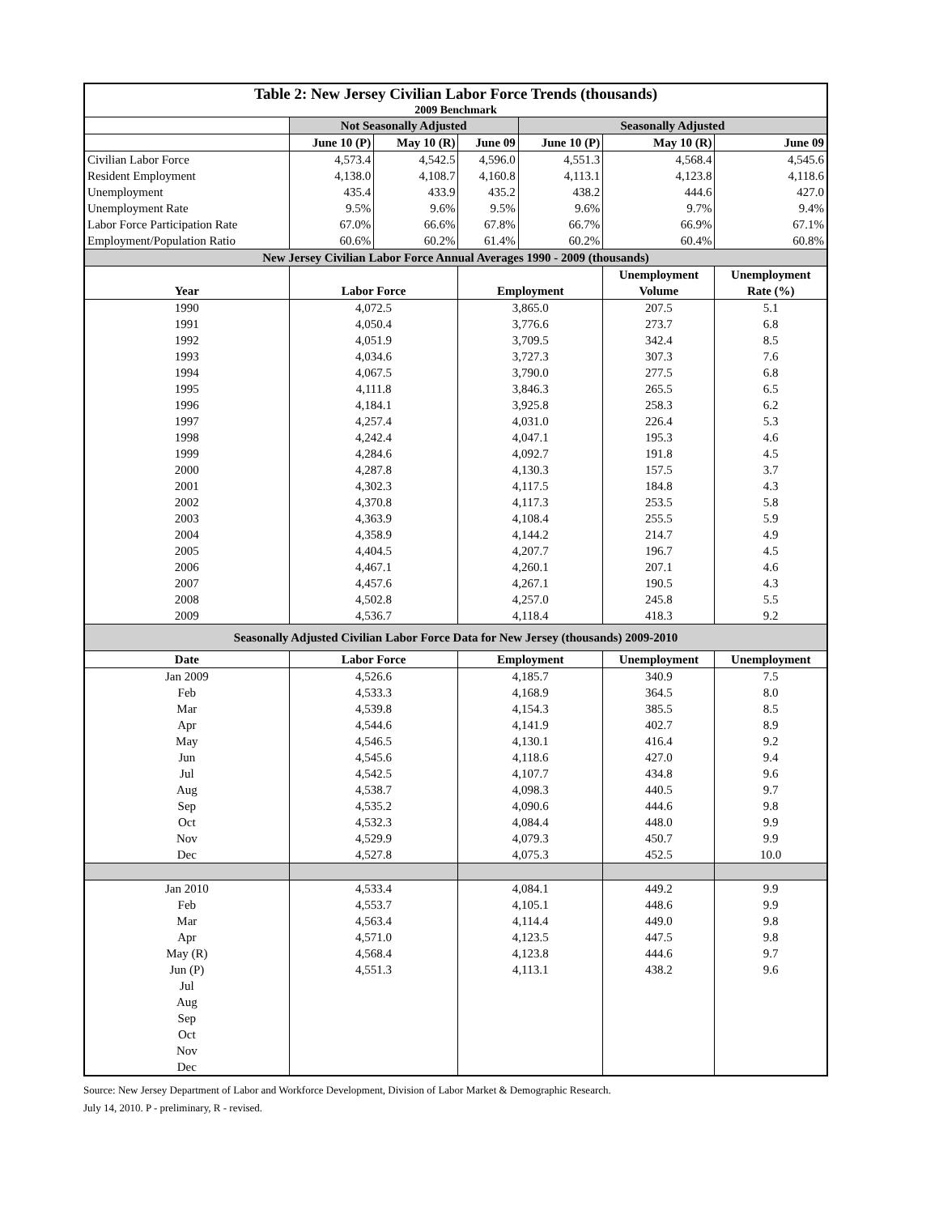| Table 2: New Jersey Civilian Labor Force Trends (thousands) | | | | | | |
| --- | --- | --- | --- | --- | --- | --- |
| 2009 Benchmark | | | | | | |
| | Not Seasonally Adjusted | | | Seasonally Adjusted | | |
| | June 10 (P) | May 10 (R) | June 09 | June 10 (P) | May 10 (R) | June 09 |
| Civilian Labor Force | 4,573.4 | 4,542.5 | 4,596.0 | 4,551.3 | 4,568.4 | 4,545.6 |
| Resident Employment | 4,138.0 | 4,108.7 | 4,160.8 | 4,113.1 | 4,123.8 | 4,118.6 |
| Unemployment | 435.4 | 433.9 | 435.2 | 438.2 | 444.6 | 427.0 |
| Unemployment Rate | 9.5% | 9.6% | 9.5% | 9.6% | 9.7% | 9.4% |
| Labor Force Participation Rate | 67.0% | 66.6% | 67.8% | 66.7% | 66.9% | 67.1% |
| Employment/Population Ratio | 60.6% | 60.2% | 61.4% | 60.2% | 60.4% | 60.8% |
| New Jersey Civilian Labor Force Annual Averages 1990 - 2009 (thousands) | | | | | | |
| | | | | | Unemployment | Unemployment |
| Year | Labor Force | | Employment | | Volume | Rate (%) |
| 1990 | 4,072.5 | | 3,865.0 | | 207.5 | 5.1 |
| 1991 | 4,050.4 | | 3,776.6 | | 273.7 | 6.8 |
| 1992 | 4,051.9 | | 3,709.5 | | 342.4 | 8.5 |
| 1993 | 4,034.6 | | 3,727.3 | | 307.3 | 7.6 |
| 1994 | 4,067.5 | | 3,790.0 | | 277.5 | 6.8 |
| 1995 | 4,111.8 | | 3,846.3 | | 265.5 | 6.5 |
| 1996 | 4,184.1 | | 3,925.8 | | 258.3 | 6.2 |
| 1997 | 4,257.4 | | 4,031.0 | | 226.4 | 5.3 |
| 1998 | 4,242.4 | | 4,047.1 | | 195.3 | 4.6 |
| 1999 | 4,284.6 | | 4,092.7 | | 191.8 | 4.5 |
| 2000 | 4,287.8 | | 4,130.3 | | 157.5 | 3.7 |
| 2001 | 4,302.3 | | 4,117.5 | | 184.8 | 4.3 |
| 2002 | 4,370.8 | | 4,117.3 | | 253.5 | 5.8 |
| 2003 | 4,363.9 | | 4,108.4 | | 255.5 | 5.9 |
| 2004 | 4,358.9 | | 4,144.2 | | 214.7 | 4.9 |
| 2005 | 4,404.5 | | 4,207.7 | | 196.7 | 4.5 |
| 2006 | 4,467.1 | | 4,260.1 | | 207.1 | 4.6 |
| 2007 | 4,457.6 | | 4,267.1 | | 190.5 | 4.3 |
| 2008 | 4,502.8 | | 4,257.0 | | 245.8 | 5.5 |
| 2009 | 4,536.7 | | 4,118.4 | | 418.3 | 9.2 |
| Seasonally Adjusted Civilian Labor Force Data for New Jersey (thousands) 2009-2010 | | | | | | |
| Date | Labor Force | | Employment | | Unemployment | Unemployment |
| Jan 2009 | 4,526.6 | | 4,185.7 | | 340.9 | 7.5 |
| Feb | 4,533.3 | | 4,168.9 | | 364.5 | 8.0 |
| Mar | 4,539.8 | | 4,154.3 | | 385.5 | 8.5 |
| Apr | 4,544.6 | | 4,141.9 | | 402.7 | 8.9 |
| May | 4,546.5 | | 4,130.1 | | 416.4 | 9.2 |
| Jun | 4,545.6 | | 4,118.6 | | 427.0 | 9.4 |
| Jul | 4,542.5 | | 4,107.7 | | 434.8 | 9.6 |
| Aug | 4,538.7 | | 4,098.3 | | 440.5 | 9.7 |
| Sep | 4,535.2 | | 4,090.6 | | 444.6 | 9.8 |
| Oct | 4,532.3 | | 4,084.4 | | 448.0 | 9.9 |
| Nov | 4,529.9 | | 4,079.3 | | 450.7 | 9.9 |
| Dec | 4,527.8 | | 4,075.3 | | 452.5 | 10.0 |
| Jan 2010 | 4,533.4 | | 4,084.1 | | 449.2 | 9.9 |
| Feb | 4,553.7 | | 4,105.1 | | 448.6 | 9.9 |
| Mar | 4,563.4 | | 4,114.4 | | 449.0 | 9.8 |
| Apr | 4,571.0 | | 4,123.5 | | 447.5 | 9.8 |
| May (R) | 4,568.4 | | 4,123.8 | | 444.6 | 9.7 |
| Jun (P) | 4,551.3 | | 4,113.1 | | 438.2 | 9.6 |
| Jul | | | | | | |
| Aug | | | | | | |
| Sep | | | | | | |
| Oct | | | | | | |
| Nov | | | | | | |
| Dec | | | | | | |
Source: New Jersey Department of Labor and Workforce Development, Division of Labor Market & Demographic Research.
July 14, 2010. P - preliminary, R - revised.